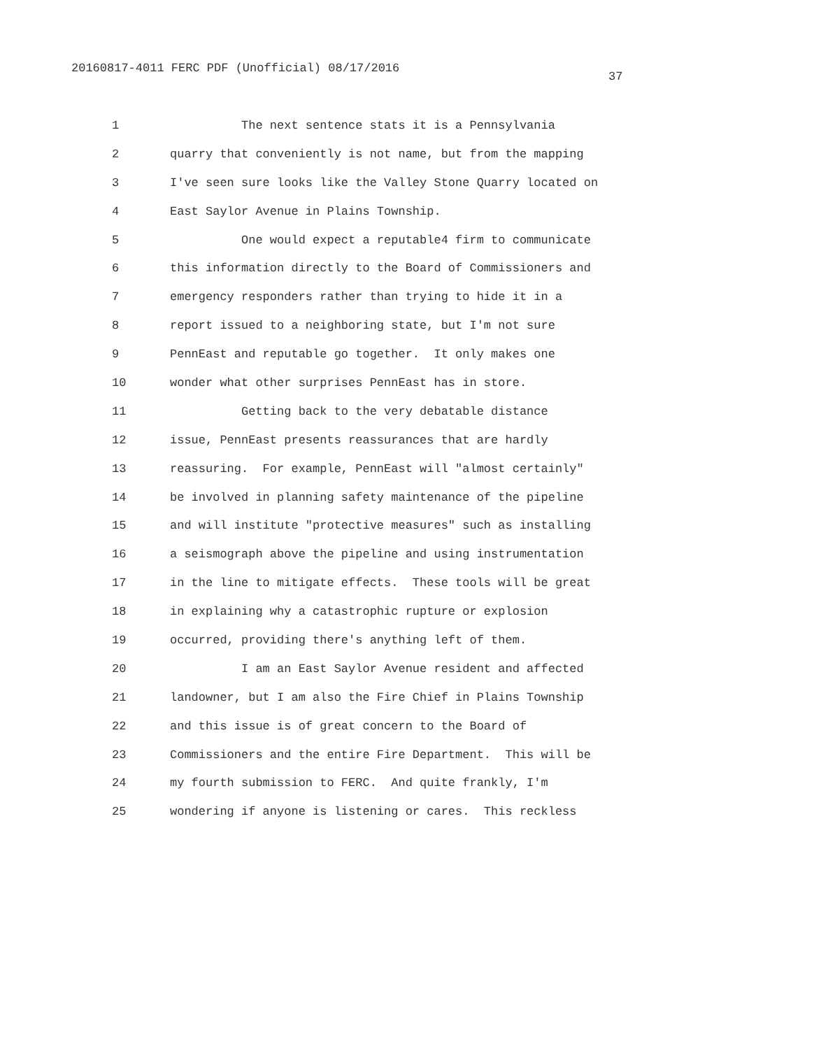20160817-4011 FERC PDF (Unofficial) 08/17/2016
37
1 The next sentence stats it is a Pennsylvania
2 quarry that conveniently is not name, but from the mapping
3 I've seen sure looks like the Valley Stone Quarry located on
4 East Saylor Avenue in Plains Township.
5 One would expect a reputable4 firm to communicate
6 this information directly to the Board of Commissioners and
7 emergency responders rather than trying to hide it in a
8 report issued to a neighboring state, but I'm not sure
9 PennEast and reputable go together. It only makes one
10 wonder what other surprises PennEast has in store.
11 Getting back to the very debatable distance
12 issue, PennEast presents reassurances that are hardly
13 reassuring. For example, PennEast will "almost certainly"
14 be involved in planning safety maintenance of the pipeline
15 and will institute "protective measures" such as installing
16 a seismograph above the pipeline and using instrumentation
17 in the line to mitigate effects. These tools will be great
18 in explaining why a catastrophic rupture or explosion
19 occurred, providing there's anything left of them.
20 I am an East Saylor Avenue resident and affected
21 landowner, but I am also the Fire Chief in Plains Township
22 and this issue is of great concern to the Board of
23 Commissioners and the entire Fire Department. This will be
24 my fourth submission to FERC. And quite frankly, I'm
25 wondering if anyone is listening or cares. This reckless